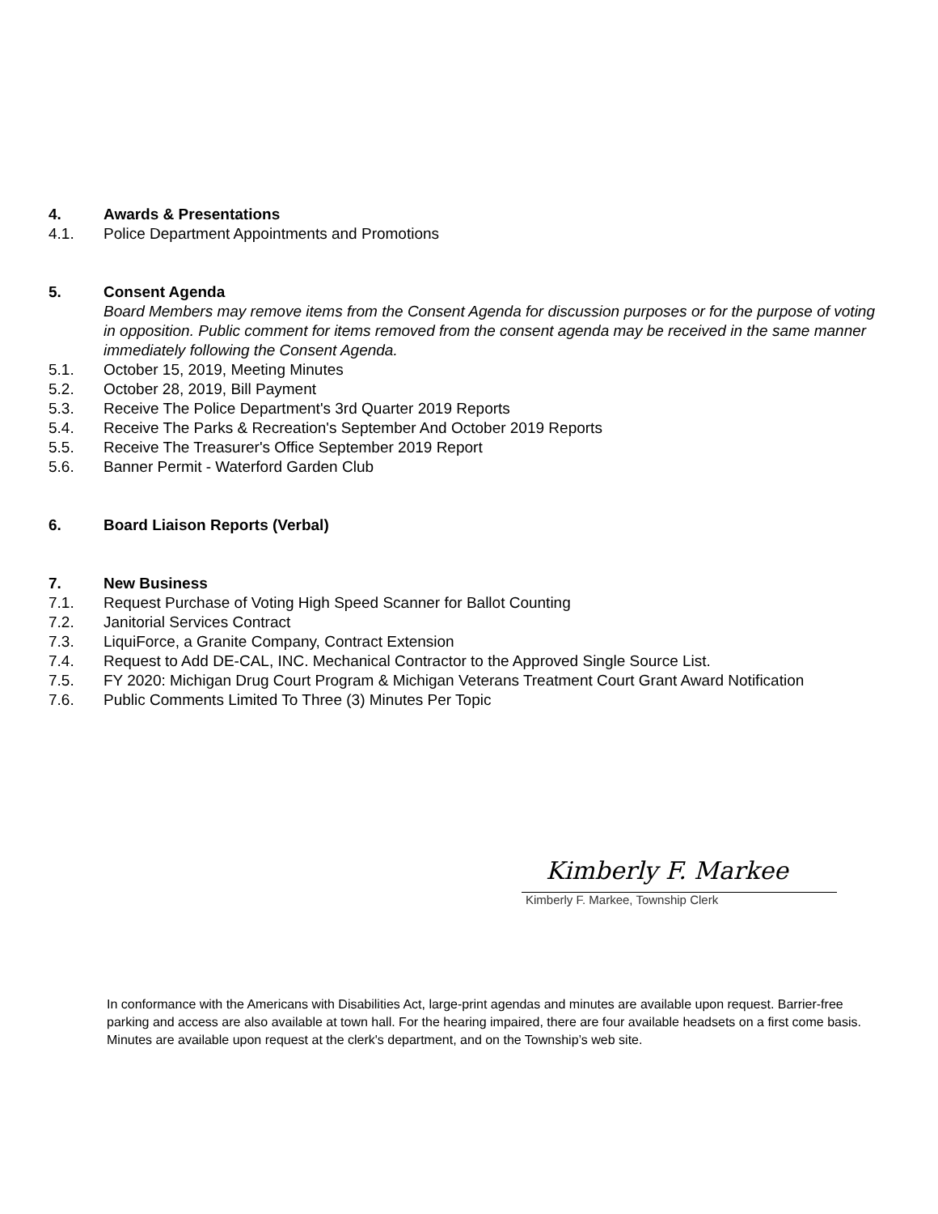4. Awards & Presentations
4.1. Police Department Appointments and Promotions
5. Consent Agenda
Board Members may remove items from the Consent Agenda for discussion purposes or for the purpose of voting in opposition. Public comment for items removed from the consent agenda may be received in the same manner immediately following the Consent Agenda.
5.1. October 15, 2019, Meeting Minutes
5.2. October 28, 2019, Bill Payment
5.3. Receive The Police Department's 3rd Quarter 2019 Reports
5.4. Receive The Parks & Recreation's September And October 2019 Reports
5.5. Receive The Treasurer's Office September 2019 Report
5.6. Banner Permit - Waterford Garden Club
6. Board Liaison Reports (Verbal)
7. New Business
7.1. Request Purchase of Voting High Speed Scanner for Ballot Counting
7.2. Janitorial Services Contract
7.3. LiquiForce, a Granite Company, Contract Extension
7.4. Request to Add DE-CAL, INC. Mechanical Contractor to the Approved Single Source List.
7.5. FY 2020: Michigan Drug Court Program & Michigan Veterans Treatment Court Grant Award Notification
7.6. Public Comments Limited To Three (3) Minutes Per Topic
Kimberly F. Markee
Kimberly F. Markee, Township Clerk
In conformance with the Americans with Disabilities Act, large-print agendas and minutes are available upon request. Barrier-free parking and access are also available at town hall. For the hearing impaired, there are four available headsets on a first come basis. Minutes are available upon request at the clerk's department, and on the Township’s web site.